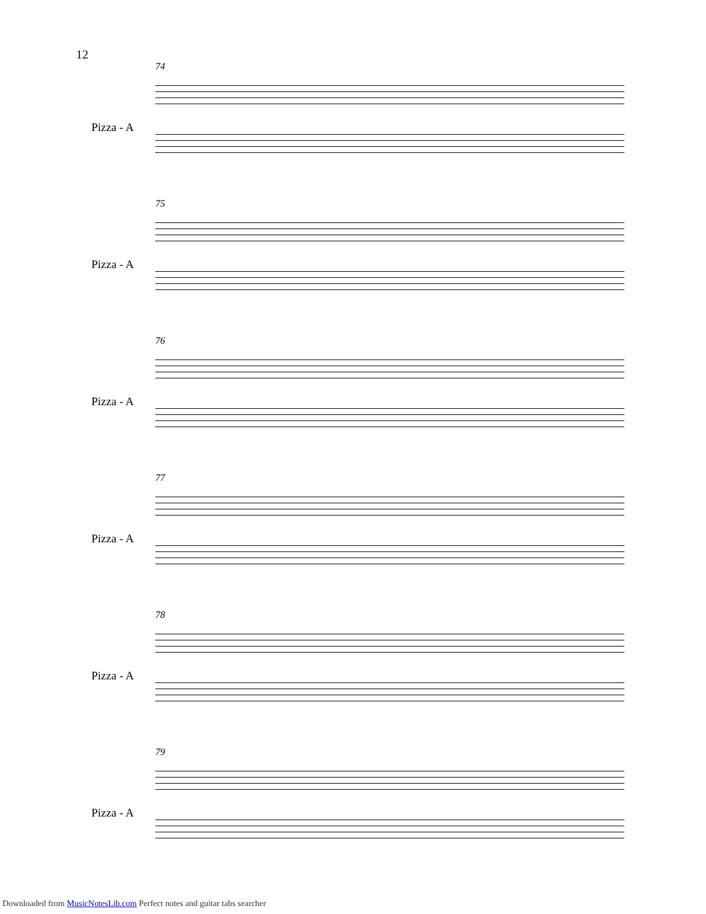12
74
Pizza - A
75
Pizza - A
76
Pizza - A
77
Pizza - A
78
Pizza - A
79
Pizza - A
Downloaded from MusicNotesLib.com Perfect notes and guitar tabs searcher